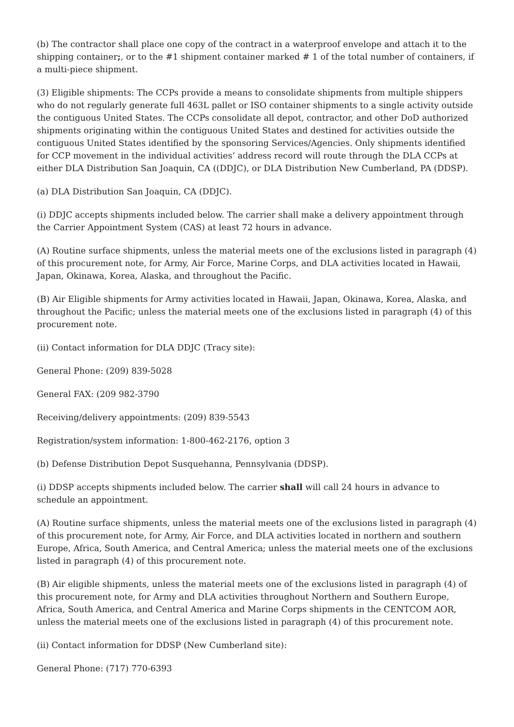(b) The contractor shall place one copy of the contract in a waterproof envelope and attach it to the shipping container;, or to the #1 shipment container marked # 1 of the total number of containers, if a multi-piece shipment.
(3) Eligible shipments: The CCPs provide a means to consolidate shipments from multiple shippers who do not regularly generate full 463L pallet or ISO container shipments to a single activity outside the contiguous United States. The CCPs consolidate all depot, contractor, and other DoD authorized shipments originating within the contiguous United States and destined for activities outside the contiguous United States identified by the sponsoring Services/Agencies. Only shipments identified for CCP movement in the individual activities’ address record will route through the DLA CCPs at either DLA Distribution San Joaquin, CA ((DDJC), or DLA Distribution New Cumberland, PA (DDSP).
(a) DLA Distribution San Joaquin, CA (DDJC).
(i) DDJC accepts shipments included below. The carrier shall make a delivery appointment through the Carrier Appointment System (CAS) at least 72 hours in advance.
(A) Routine surface shipments, unless the material meets one of the exclusions listed in paragraph (4) of this procurement note, for Army, Air Force, Marine Corps, and DLA activities located in Hawaii, Japan, Okinawa, Korea, Alaska, and throughout the Pacific.
(B) Air Eligible shipments for Army activities located in Hawaii, Japan, Okinawa, Korea, Alaska, and throughout the Pacific; unless the material meets one of the exclusions listed in paragraph (4) of this procurement note.
(ii) Contact information for DLA DDJC (Tracy site):
General Phone: (209) 839-5028
General FAX: (209 982-3790
Receiving/delivery appointments: (209) 839-5543
Registration/system information: 1-800-462-2176, option 3
(b) Defense Distribution Depot Susquehanna, Pennsylvania (DDSP).
(i) DDSP accepts shipments included below. The carrier shall will call 24 hours in advance to schedule an appointment.
(A) Routine surface shipments, unless the material meets one of the exclusions listed in paragraph (4) of this procurement note, for Army, Air Force, and DLA activities located in northern and southern Europe, Africa, South America, and Central America; unless the material meets one of the exclusions listed in paragraph (4) of this procurement note.
(B) Air eligible shipments, unless the material meets one of the exclusions listed in paragraph (4) of this procurement note, for Army and DLA activities throughout Northern and Southern Europe, Africa, South America, and Central America and Marine Corps shipments in the CENTCOM AOR, unless the material meets one of the exclusions listed in paragraph (4) of this procurement note.
(ii) Contact information for DDSP (New Cumberland site):
General Phone: (717) 770-6393